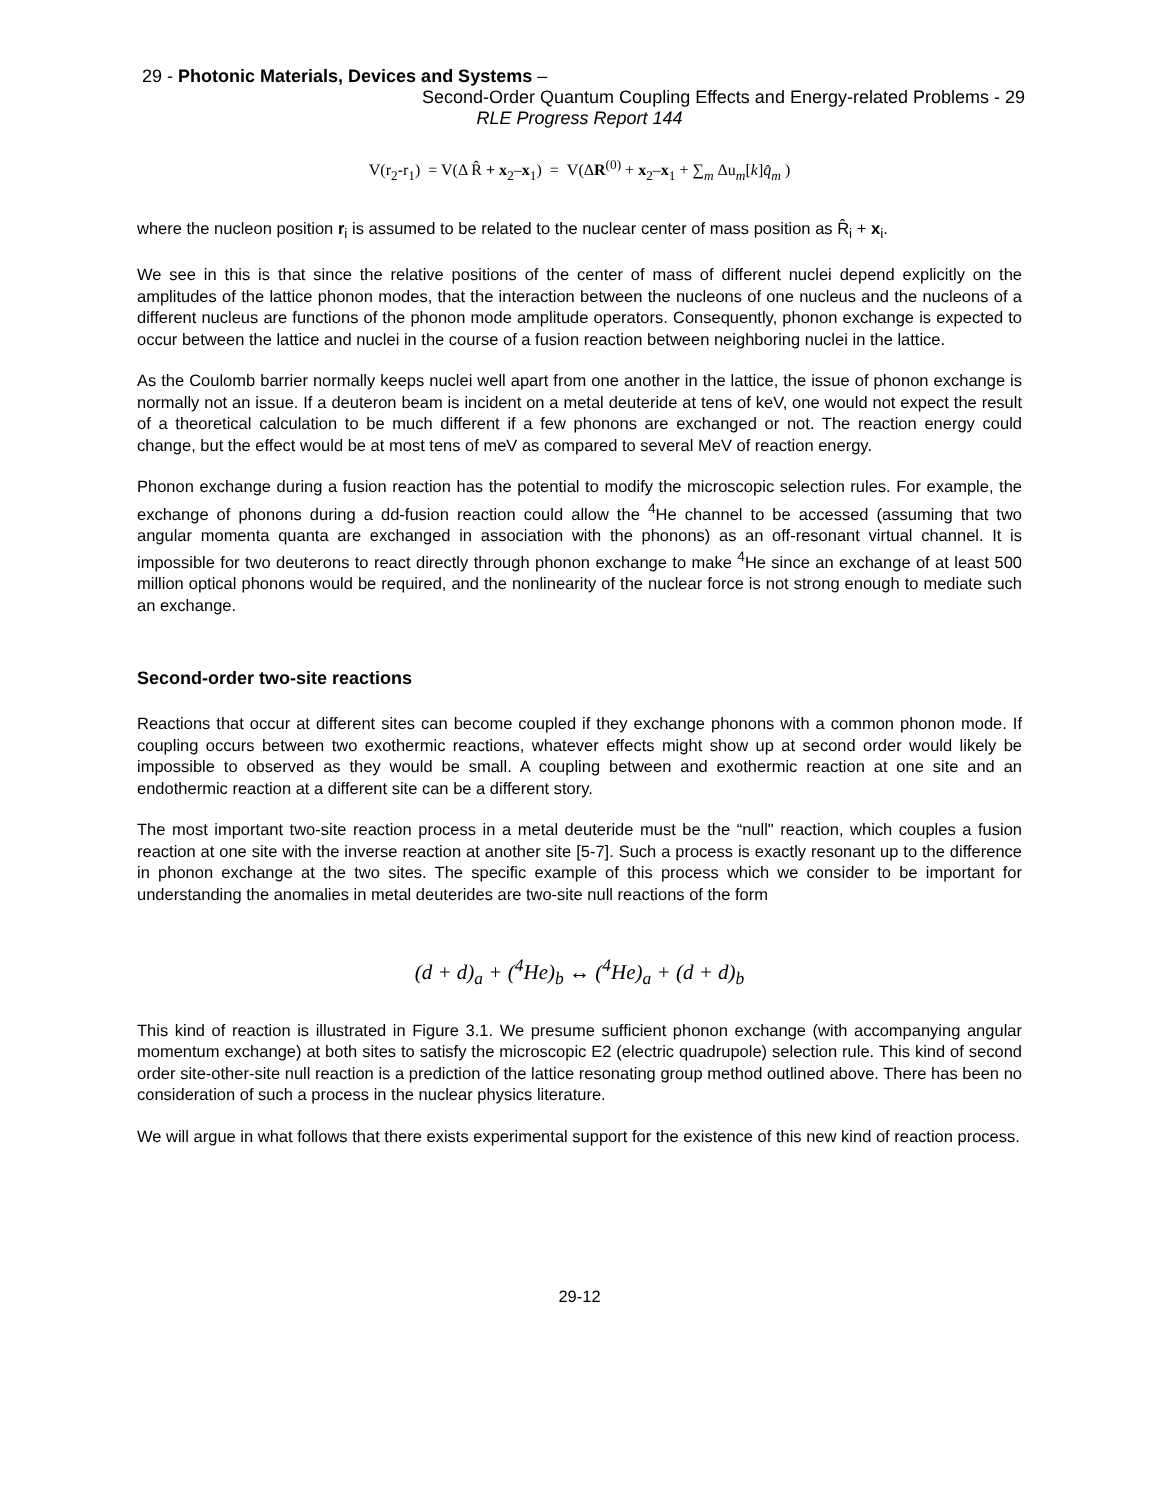29 - Photonic Materials, Devices and Systems –
Second-Order Quantum Coupling Effects and Energy-related Problems - 29
RLE Progress Report 144
V(r<sub>2</sub>-r<sub>1</sub>) = V(Δ R̂ + x<sub>2</sub>–x<sub>1</sub>) = V(ΔR<sup>(0)</sup> + x<sub>2</sub>–x<sub>1</sub> + ∑<sub>m</sub> Δu<sub>m</sub>[k]q̂<sub>m</sub> )
where the nucleon position r<sub>i</sub> is assumed to be related to the nuclear center of mass position as R̂<sub>i</sub> + x<sub>i</sub>.
We see in this is that since the relative positions of the center of mass of different nuclei depend explicitly on the amplitudes of the lattice phonon modes, that the interaction between the nucleons of one nucleus and the nucleons of a different nucleus are functions of the phonon mode amplitude operators. Consequently, phonon exchange is expected to occur between the lattice and nuclei in the course of a fusion reaction between neighboring nuclei in the lattice.
As the Coulomb barrier normally keeps nuclei well apart from one another in the lattice, the issue of phonon exchange is normally not an issue. If a deuteron beam is incident on a metal deuteride at tens of keV, one would not expect the result of a theoretical calculation to be much different if a few phonons are exchanged or not. The reaction energy could change, but the effect would be at most tens of meV as compared to several MeV of reaction energy.
Phonon exchange during a fusion reaction has the potential to modify the microscopic selection rules. For example, the exchange of phonons during a dd-fusion reaction could allow the <sup>4</sup>He channel to be accessed (assuming that two angular momenta quanta are exchanged in association with the phonons) as an off-resonant virtual channel. It is impossible for two deuterons to react directly through phonon exchange to make <sup>4</sup>He since an exchange of at least 500 million optical phonons would be required, and the nonlinearity of the nuclear force is not strong enough to mediate such an exchange.
Second-order two-site reactions
Reactions that occur at different sites can become coupled if they exchange phonons with a common phonon mode. If coupling occurs between two exothermic reactions, whatever effects might show up at second order would likely be impossible to observed as they would be small. A coupling between and exothermic reaction at one site and an endothermic reaction at a different site can be a different story.
The most important two-site reaction process in a metal deuteride must be the “null" reaction, which couples a fusion reaction at one site with the inverse reaction at another site [5-7]. Such a process is exactly resonant up to the difference in phonon exchange at the two sites. The specific example of this process which we consider to be important for understanding the anomalies in metal deuterides are two-site null reactions of the form
(d + d)<sub>a</sub> + (<sup>4</sup>He)<sub>b</sub> ↔ (<sup>4</sup>He)<sub>a</sub> + (d + d)<sub>b</sub>
This kind of reaction is illustrated in Figure 3.1. We presume sufficient phonon exchange (with accompanying angular momentum exchange) at both sites to satisfy the microscopic E2 (electric quadrupole) selection rule. This kind of second order site-other-site null reaction is a prediction of the lattice resonating group method outlined above. There has been no consideration of such a process in the nuclear physics literature.
We will argue in what follows that there exists experimental support for the existence of this new kind of reaction process.
29-12